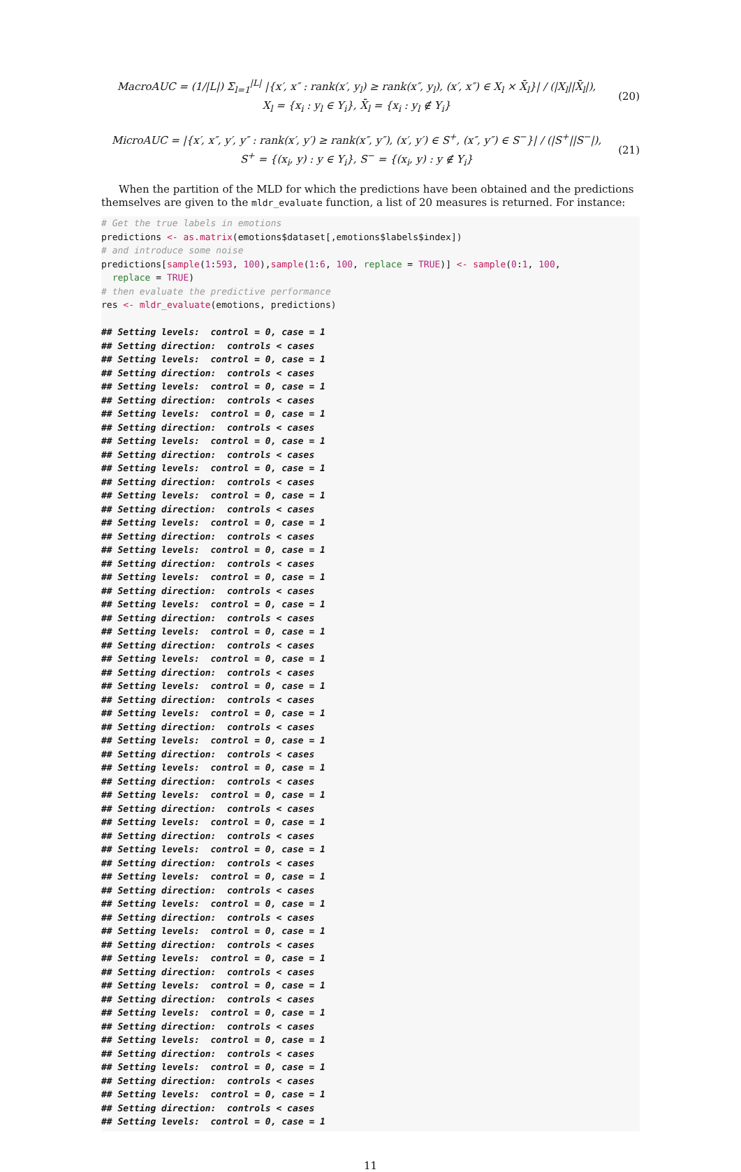MacroAUC = (1/|L|) Σ<sub>l=1</sub><sup>|L|</sup> |{x′, x″ : rank(x′, y<sub>l</sub>) ≥ rank(x″, y<sub>l</sub>), (x′, x″) ∈ X<sub>l</sub> × X̄<sub>l</sub>}| / (|X<sub>l</sub>||X̄<sub>l</sub>|),
X<sub>l</sub> = {x<sub>i</sub> : y<sub>l</sub> ∈ Y<sub>i</sub>}, X̄<sub>l</sub> = {x<sub>i</sub> : y<sub>l</sub> ∉ Y<sub>i</sub>}
(20)
MicroAUC = |{x′, x″, y′, y″ : rank(x′, y′) ≥ rank(x″, y″), (x′, y′) ∈ S<sup>+</sup>, (x″, y″) ∈ S<sup>−</sup>}| / (|S<sup>+</sup>||S<sup>−</sup>|),
S<sup>+</sup> = {(x<sub>i</sub>, y) : y ∈ Y<sub>i</sub>}, S<sup>−</sup> = {(x<sub>i</sub>, y) : y ∉ Y<sub>i</sub>}
(21)
When the partition of the MLD for which the predictions have been obtained and the predictions themselves are given to the mldr_evaluate function, a list of 20 measures is returned. For instance:
# Get the true labels in emotions
predictions <- as.matrix(emotions$dataset[,emotions$labels$index])
# and introduce some noise
predictions[sample(1:593, 100),sample(1:6, 100, replace = TRUE)] <- sample(0:1, 100,
  replace = TRUE)
# then evaluate the predictive performance
res <- mldr_evaluate(emotions, predictions)

## Setting levels:  control = 0, case = 1
## Setting direction:  controls < cases
## Setting levels:  control = 0, case = 1
## Setting direction:  controls < cases
## Setting levels:  control = 0, case = 1
## Setting direction:  controls < cases
## Setting levels:  control = 0, case = 1
## Setting direction:  controls < cases
## Setting levels:  control = 0, case = 1
## Setting direction:  controls < cases
## Setting levels:  control = 0, case = 1
## Setting direction:  controls < cases
## Setting levels:  control = 0, case = 1
## Setting direction:  controls < cases
## Setting levels:  control = 0, case = 1
## Setting direction:  controls < cases
## Setting levels:  control = 0, case = 1
## Setting direction:  controls < cases
## Setting levels:  control = 0, case = 1
## Setting direction:  controls < cases
## Setting levels:  control = 0, case = 1
## Setting direction:  controls < cases
## Setting levels:  control = 0, case = 1
## Setting direction:  controls < cases
## Setting levels:  control = 0, case = 1
## Setting direction:  controls < cases
## Setting levels:  control = 0, case = 1
## Setting direction:  controls < cases
## Setting levels:  control = 0, case = 1
## Setting direction:  controls < cases
## Setting levels:  control = 0, case = 1
## Setting direction:  controls < cases
## Setting levels:  control = 0, case = 1
## Setting direction:  controls < cases
## Setting levels:  control = 0, case = 1
## Setting direction:  controls < cases
## Setting levels:  control = 0, case = 1
## Setting direction:  controls < cases
## Setting levels:  control = 0, case = 1
## Setting direction:  controls < cases
## Setting levels:  control = 0, case = 1
## Setting direction:  controls < cases
## Setting levels:  control = 0, case = 1
## Setting direction:  controls < cases
## Setting levels:  control = 0, case = 1
## Setting direction:  controls < cases
## Setting levels:  control = 0, case = 1
## Setting direction:  controls < cases
## Setting levels:  control = 0, case = 1
## Setting direction:  controls < cases
## Setting levels:  control = 0, case = 1
## Setting direction:  controls < cases
## Setting levels:  control = 0, case = 1
## Setting direction:  controls < cases
## Setting levels:  control = 0, case = 1
## Setting direction:  controls < cases
## Setting levels:  control = 0, case = 1
## Setting direction:  controls < cases
## Setting levels:  control = 0, case = 1
11